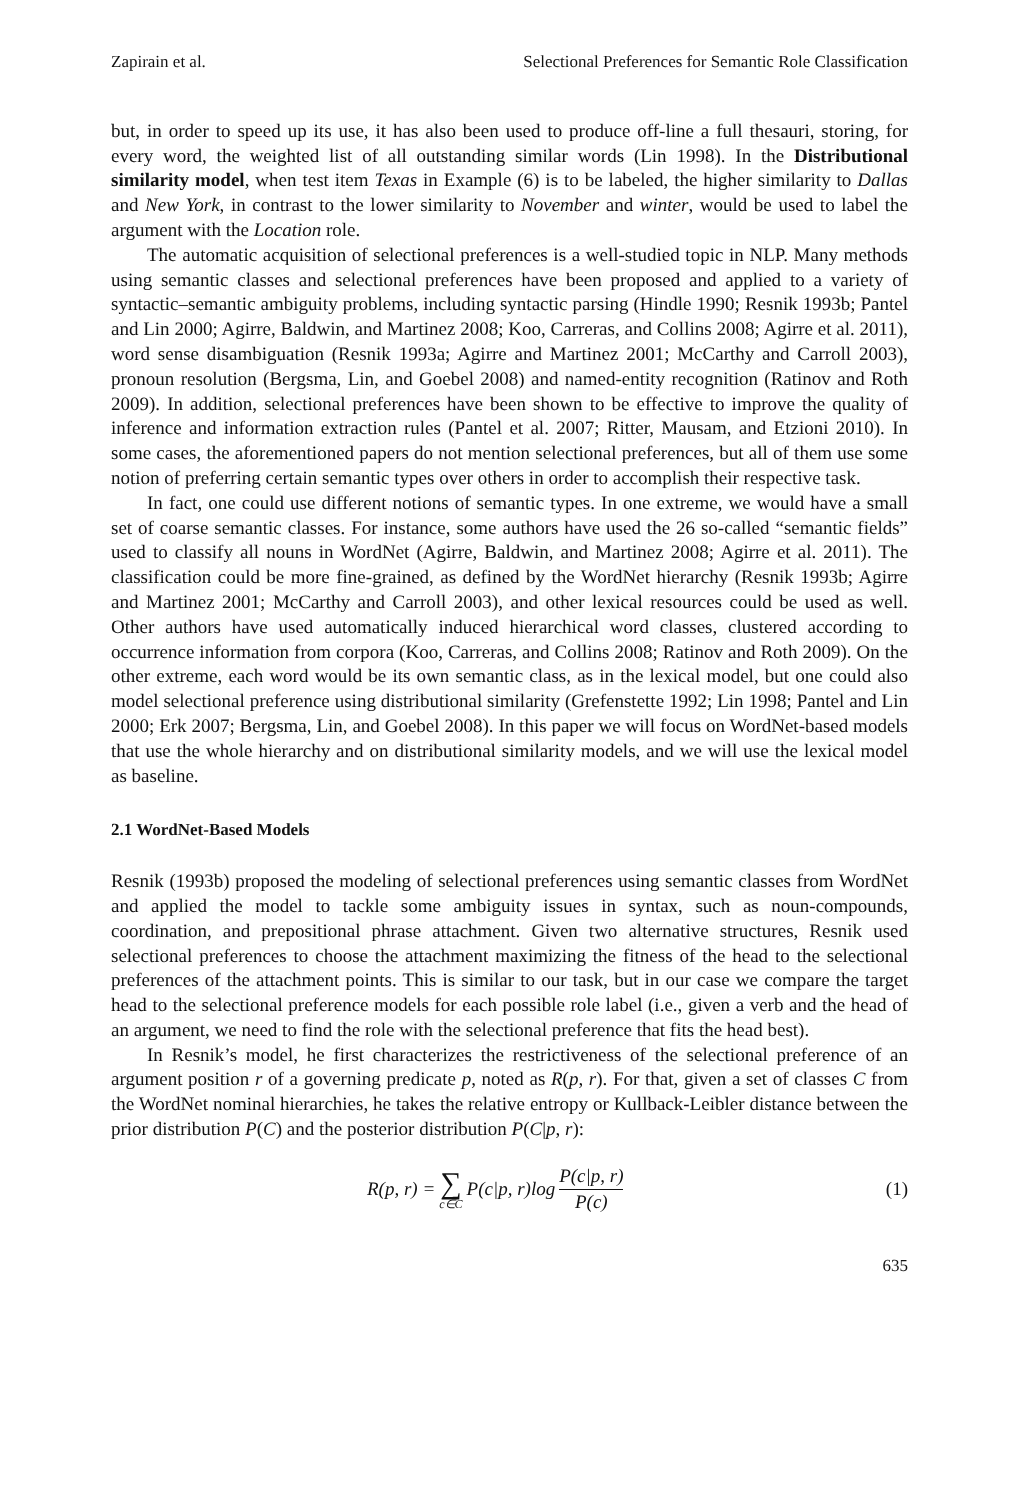Zapirain et al. Selectional Preferences for Semantic Role Classification
but, in order to speed up its use, it has also been used to produce off-line a full thesauri, storing, for every word, the weighted list of all outstanding similar words (Lin 1998). In the Distributional similarity model, when test item Texas in Example (6) is to be labeled, the higher similarity to Dallas and New York, in contrast to the lower similarity to November and winter, would be used to label the argument with the Location role.
The automatic acquisition of selectional preferences is a well-studied topic in NLP. Many methods using semantic classes and selectional preferences have been proposed and applied to a variety of syntactic–semantic ambiguity problems, including syntactic parsing (Hindle 1990; Resnik 1993b; Pantel and Lin 2000; Agirre, Baldwin, and Martinez 2008; Koo, Carreras, and Collins 2008; Agirre et al. 2011), word sense disambiguation (Resnik 1993a; Agirre and Martinez 2001; McCarthy and Carroll 2003), pronoun resolution (Bergsma, Lin, and Goebel 2008) and named-entity recognition (Ratinov and Roth 2009). In addition, selectional preferences have been shown to be effective to improve the quality of inference and information extraction rules (Pantel et al. 2007; Ritter, Mausam, and Etzioni 2010). In some cases, the aforementioned papers do not mention selectional preferences, but all of them use some notion of preferring certain semantic types over others in order to accomplish their respective task.
In fact, one could use different notions of semantic types. In one extreme, we would have a small set of coarse semantic classes. For instance, some authors have used the 26 so-called “semantic fields” used to classify all nouns in WordNet (Agirre, Baldwin, and Martinez 2008; Agirre et al. 2011). The classification could be more fine-grained, as defined by the WordNet hierarchy (Resnik 1993b; Agirre and Martinez 2001; McCarthy and Carroll 2003), and other lexical resources could be used as well. Other authors have used automatically induced hierarchical word classes, clustered according to occurrence information from corpora (Koo, Carreras, and Collins 2008; Ratinov and Roth 2009). On the other extreme, each word would be its own semantic class, as in the lexical model, but one could also model selectional preference using distributional similarity (Grefenstette 1992; Lin 1998; Pantel and Lin 2000; Erk 2007; Bergsma, Lin, and Goebel 2008). In this paper we will focus on WordNet-based models that use the whole hierarchy and on distributional similarity models, and we will use the lexical model as baseline.
2.1 WordNet-Based Models
Resnik (1993b) proposed the modeling of selectional preferences using semantic classes from WordNet and applied the model to tackle some ambiguity issues in syntax, such as noun-compounds, coordination, and prepositional phrase attachment. Given two alternative structures, Resnik used selectional preferences to choose the attachment maximizing the fitness of the head to the selectional preferences of the attachment points. This is similar to our task, but in our case we compare the target head to the selectional preference models for each possible role label (i.e., given a verb and the head of an argument, we need to find the role with the selectional preference that fits the head best).
In Resnik’s model, he first characterizes the restrictiveness of the selectional preference of an argument position r of a governing predicate p, noted as R(p, r). For that, given a set of classes C from the WordNet nominal hierarchies, he takes the relative entropy or Kullback-Leibler distance between the prior distribution P(C) and the posterior distribution P(C|p, r):
R(p, r) = ∑ c∈C P(c|p, r)log P(c|p, r) P(c)
(1)
635